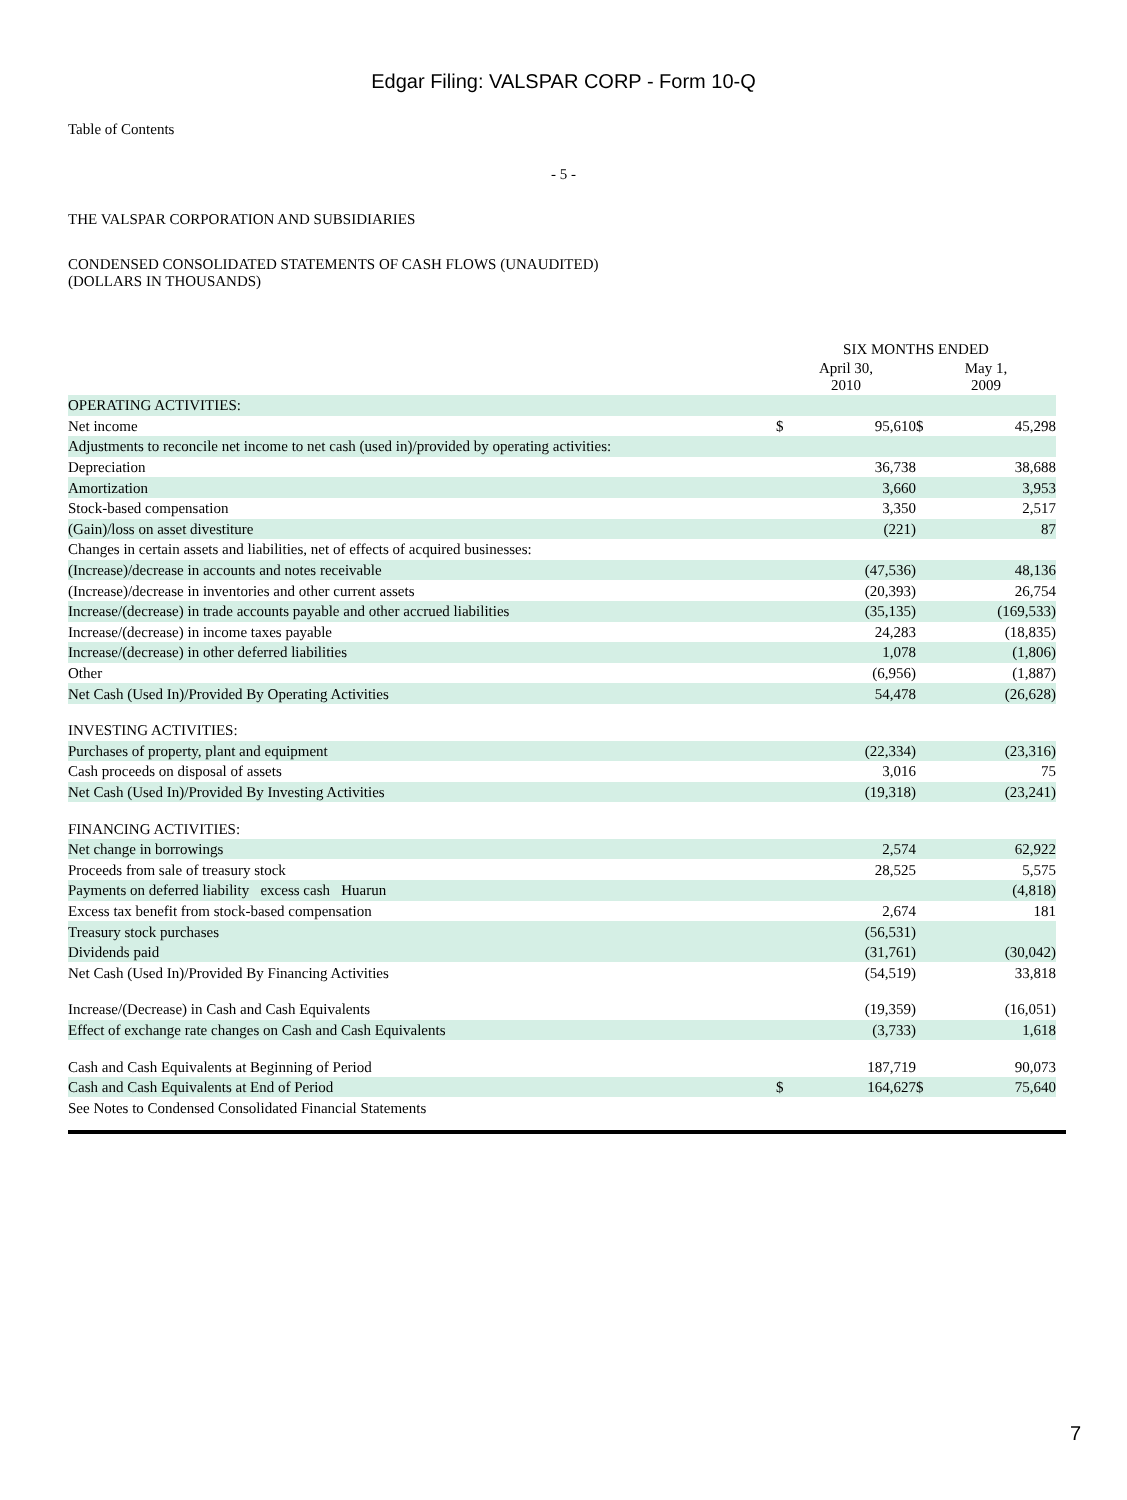Edgar Filing: VALSPAR CORP - Form 10-Q
Table of Contents
- 5 -
THE VALSPAR CORPORATION AND SUBSIDIARIES
CONDENSED CONSOLIDATED STATEMENTS OF CASH FLOWS (UNAUDITED)
(DOLLARS IN THOUSANDS)
| | SIX MONTHS ENDED | | | |
| --- | --- | --- | --- | --- |
| | April 30, 2010 | | May 1, 2009 | |
| OPERATING ACTIVITIES: | | | | |
| Net income | $ | 95,610 | $ | 45,298 |
| Adjustments to reconcile net income to net cash (used in)/provided by operating activities: | | | | |
| Depreciation | | 36,738 | | 38,688 |
| Amortization | | 3,660 | | 3,953 |
| Stock-based compensation | | 3,350 | | 2,517 |
| (Gain)/loss on asset divestiture | | (221) | | 87 |
| Changes in certain assets and liabilities, net of effects of acquired businesses: | | | | |
| (Increase)/decrease in accounts and notes receivable | | (47,536) | | 48,136 |
| (Increase)/decrease in inventories and other current assets | | (20,393) | | 26,754 |
| Increase/(decrease) in trade accounts payable and other accrued liabilities | | (35,135) | | (169,533) |
| Increase/(decrease) in income taxes payable | | 24,283 | | (18,835) |
| Increase/(decrease) in other deferred liabilities | | 1,078 | | (1,806) |
| Other | | (6,956) | | (1,887) |
| Net Cash (Used In)/Provided By Operating Activities | | 54,478 | | (26,628) |
| INVESTING ACTIVITIES: | | | | |
| Purchases of property, plant and equipment | | (22,334) | | (23,316) |
| Cash proceeds on disposal of assets | | 3,016 | | 75 |
| Net Cash (Used In)/Provided By Investing Activities | | (19,318) | | (23,241) |
| FINANCING ACTIVITIES: | | | | |
| Net change in borrowings | | 2,574 | | 62,922 |
| Proceeds from sale of treasury stock | | 28,525 | | 5,575 |
| Payments on deferred liability excess cash Huarun | | | | (4,818) |
| Excess tax benefit from stock-based compensation | | 2,674 | | 181 |
| Treasury stock purchases | | (56,531) | | |
| Dividends paid | | (31,761) | | (30,042) |
| Net Cash (Used In)/Provided By Financing Activities | | (54,519) | | 33,818 |
| Increase/(Decrease) in Cash and Cash Equivalents | | (19,359) | | (16,051) |
| Effect of exchange rate changes on Cash and Cash Equivalents | | (3,733) | | 1,618 |
| Cash and Cash Equivalents at Beginning of Period | | 187,719 | | 90,073 |
| Cash and Cash Equivalents at End of Period | $ | 164,627 | $ | 75,640 |
| See Notes to Condensed Consolidated Financial Statements | | | | |
7